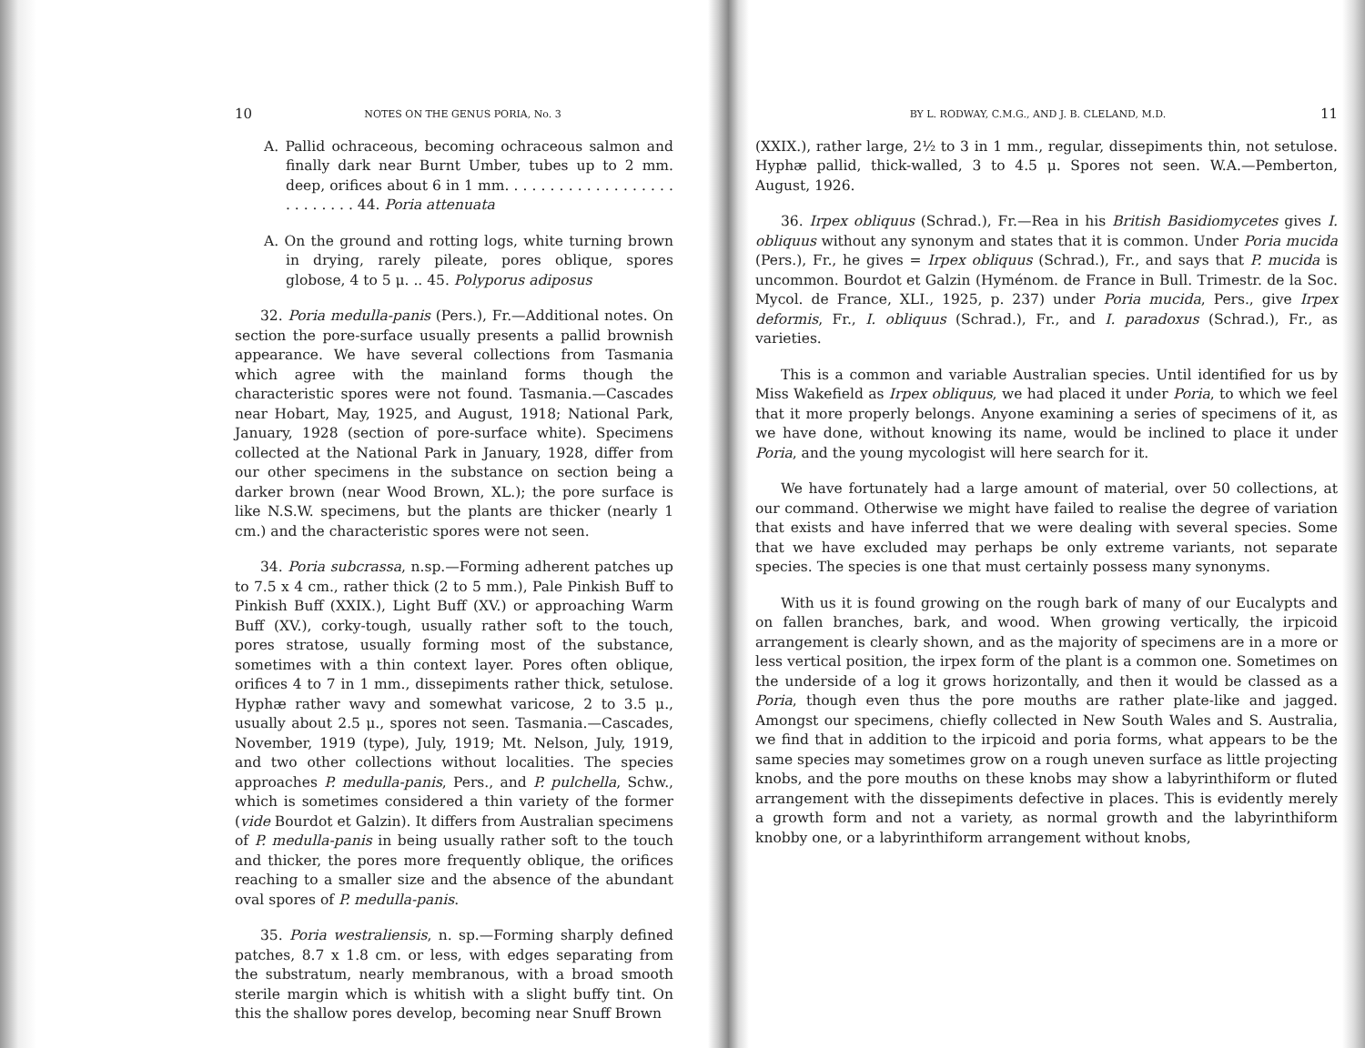10 NOTES ON THE GENUS PORIA, No. 3
A. Pallid ochraceous, becoming ochraceous salmon and finally dark near Burnt Umber, tubes up to 2 mm. deep, orifices about 6 in 1 mm. . . . . . . . . . . . . . . . . . . . . . . . . . . 44. Poria attenuata
A. On the ground and rotting logs, white turning brown in drying, rarely pileate, pores oblique, spores globose, 4 to 5 μ. .. 45. Polyporus adiposus
32. Poria medulla-panis (Pers.), Fr.—Additional notes. On section the pore-surface usually presents a pallid brownish appearance. We have several collections from Tasmania which agree with the mainland forms though the characteristic spores were not found. Tasmania.—Cascades near Hobart, May, 1925, and August, 1918; National Park, January, 1928 (section of pore-surface white). Specimens collected at the National Park in January, 1928, differ from our other specimens in the substance on section being a darker brown (near Wood Brown, XL.); the pore surface is like N.S.W. specimens, but the plants are thicker (nearly 1 cm.) and the characteristic spores were not seen.
34. Poria subcrassa, n.sp.—Forming adherent patches up to 7.5 x 4 cm., rather thick (2 to 5 mm.), Pale Pinkish Buff to Pinkish Buff (XXIX.), Light Buff (XV.) or approaching Warm Buff (XV.), corky-tough, usually rather soft to the touch, pores stratose, usually forming most of the substance, sometimes with a thin context layer. Pores often oblique, orifices 4 to 7 in 1 mm., dissepiments rather thick, setulose. Hyphæ rather wavy and somewhat varicose, 2 to 3.5 μ., usually about 2.5 μ., spores not seen. Tasmania.—Cascades, November, 1919 (type), July, 1919; Mt. Nelson, July, 1919, and two other collections without localities. The species approaches P. medulla-panis, Pers., and P. pulchella, Schw., which is sometimes considered a thin variety of the former (vide Bourdot et Galzin). It differs from Australian specimens of P. medulla-panis in being usually rather soft to the touch and thicker, the pores more frequently oblique, the orifices reaching to a smaller size and the absence of the abundant oval spores of P. medulla-panis.
35. Poria westraliensis, n. sp.—Forming sharply defined patches, 8.7 x 1.8 cm. or less, with edges separating from the substratum, nearly membranous, with a broad smooth sterile margin which is whitish with a slight buffy tint. On this the shallow pores develop, becoming near Snuff Brown
BY L. RODWAY, C.M.G., AND J. B. CLELAND, M.D. 11
(XXIX.), rather large, 2½ to 3 in 1 mm., regular, dissepiments thin, not setulose. Hyphæ pallid, thick-walled, 3 to 4.5 μ. Spores not seen. W.A.—Pemberton, August, 1926.
36. Irpex obliquus (Schrad.), Fr.—Rea in his British Basidiomycetes gives I. obliquus without any synonym and states that it is common. Under Poria mucida (Pers.), Fr., he gives = Irpex obliquus (Schrad.), Fr., and says that P. mucida is uncommon. Bourdot et Galzin (Hyménom. de France in Bull. Trimestr. de la Soc. Mycol. de France, XLI., 1925, p. 237) under Poria mucida, Pers., give Irpex deformis, Fr., I. obliquus (Schrad.), Fr., and I. paradoxus (Schrad.), Fr., as varieties.
This is a common and variable Australian species. Until identified for us by Miss Wakefield as Irpex obliquus, we had placed it under Poria, to which we feel that it more properly belongs. Anyone examining a series of specimens of it, as we have done, without knowing its name, would be inclined to place it under Poria, and the young mycologist will here search for it.
We have fortunately had a large amount of material, over 50 collections, at our command. Otherwise we might have failed to realise the degree of variation that exists and have inferred that we were dealing with several species. Some that we have excluded may perhaps be only extreme variants, not separate species. The species is one that must certainly possess many synonyms.
With us it is found growing on the rough bark of many of our Eucalypts and on fallen branches, bark, and wood. When growing vertically, the irpicoid arrangement is clearly shown, and as the majority of specimens are in a more or less vertical position, the irpex form of the plant is a common one. Sometimes on the underside of a log it grows horizontally, and then it would be classed as a Poria, though even thus the pore mouths are rather plate-like and jagged. Amongst our specimens, chiefly collected in New South Wales and S. Australia, we find that in addition to the irpicoid and poria forms, what appears to be the same species may sometimes grow on a rough uneven surface as little projecting knobs, and the pore mouths on these knobs may show a labyrinthiform or fluted arrangement with the dissepiments defective in places. This is evidently merely a growth form and not a variety, as normal growth and the labyrinthiform knobby one, or a labyrinthiform arrangement without knobs,